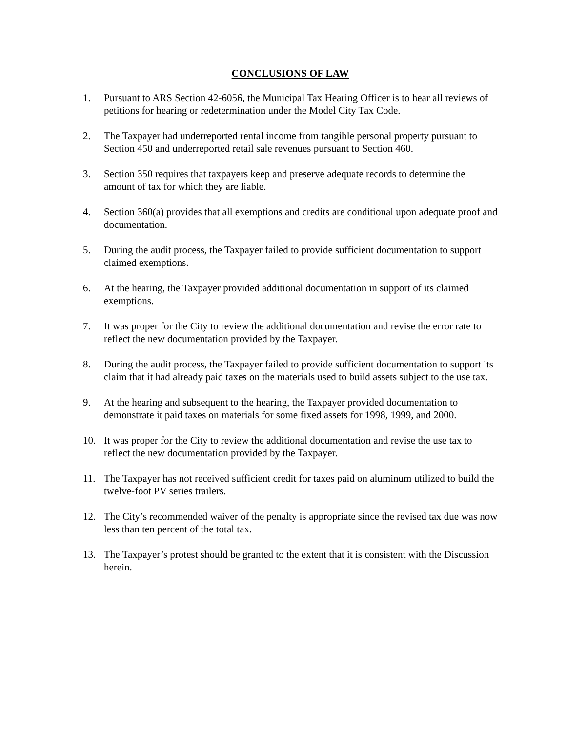CONCLUSIONS OF LAW
1. Pursuant to ARS Section 42-6056, the Municipal Tax Hearing Officer is to hear all reviews of petitions for hearing or redetermination under the Model City Tax Code.
2. The Taxpayer had underreported rental income from tangible personal property pursuant to Section 450 and underreported retail sale revenues pursuant to Section 460.
3. Section 350 requires that taxpayers keep and preserve adequate records to determine the amount of tax for which they are liable.
4. Section 360(a) provides that all exemptions and credits are conditional upon adequate proof and documentation.
5. During the audit process, the Taxpayer failed to provide sufficient documentation to support claimed exemptions.
6. At the hearing, the Taxpayer provided additional documentation in support of its claimed exemptions.
7. It was proper for the City to review the additional documentation and revise the error rate to reflect the new documentation provided by the Taxpayer.
8. During the audit process, the Taxpayer failed to provide sufficient documentation to support its claim that it had already paid taxes on the materials used to build assets subject to the use tax.
9. At the hearing and subsequent to the hearing, the Taxpayer provided documentation to demonstrate it paid taxes on materials for some fixed assets for 1998, 1999, and 2000.
10. It was proper for the City to review the additional documentation and revise the use tax to reflect the new documentation provided by the Taxpayer.
11. The Taxpayer has not received sufficient credit for taxes paid on aluminum utilized to build the twelve-foot PV series trailers.
12. The City’s recommended waiver of the penalty is appropriate since the revised tax due was now less than ten percent of the total tax.
13. The Taxpayer’s protest should be granted to the extent that it is consistent with the Discussion herein.